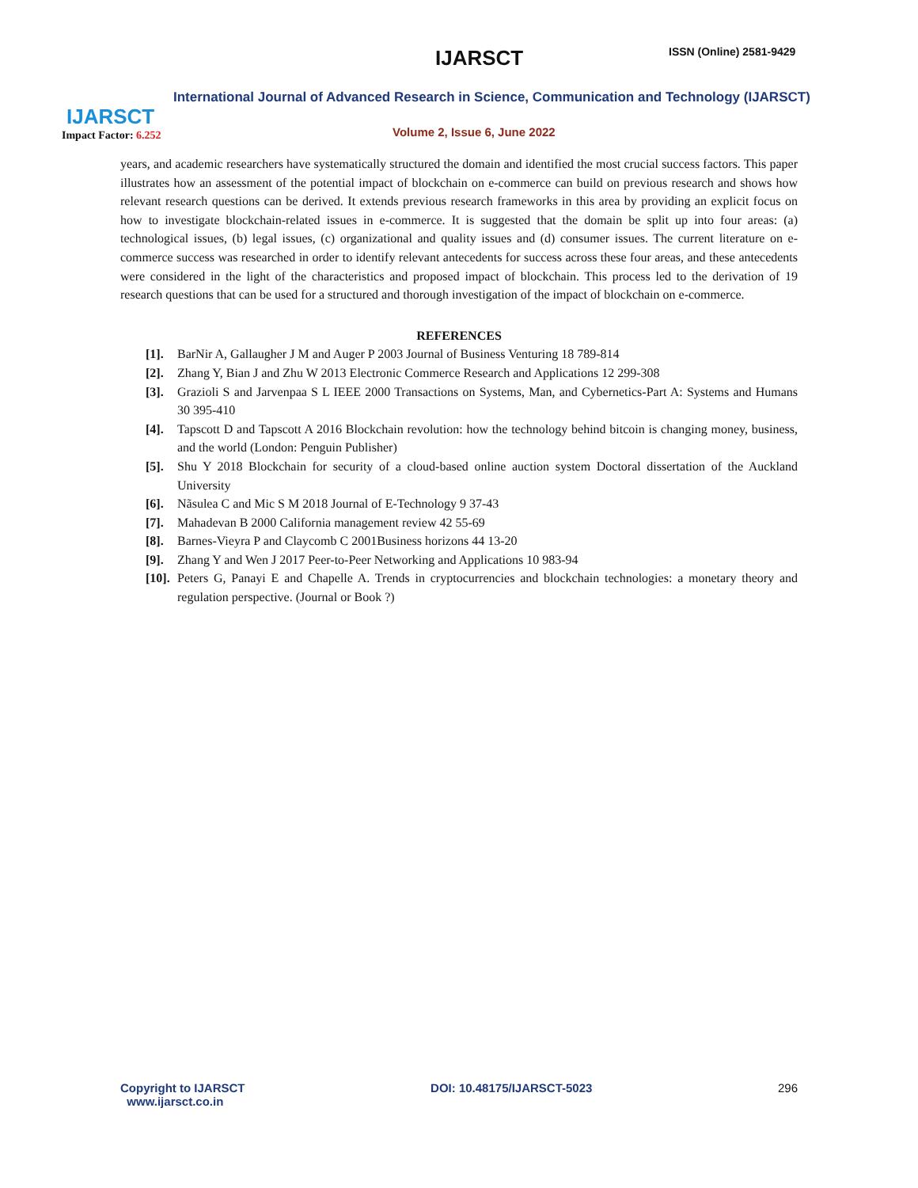IJARSCT
Impact Factor: 6.252
IJARSCT ISSN (Online) 2581-9429
International Journal of Advanced Research in Science, Communication and Technology (IJARSCT)
Volume 2, Issue 6, June 2022
years, and academic researchers have systematically structured the domain and identified the most crucial success factors. This paper illustrates how an assessment of the potential impact of blockchain on e-commerce can build on previous research and shows how relevant research questions can be derived. It extends previous research frameworks in this area by providing an explicit focus on how to investigate blockchain-related issues in e-commerce. It is suggested that the domain be split up into four areas: (a) technological issues, (b) legal issues, (c) organizational and quality issues and (d) consumer issues. The current literature on e- commerce success was researched in order to identify relevant antecedents for success across these four areas, and these antecedents were considered in the light of the characteristics and proposed impact of blockchain. This process led to the derivation of 19 research questions that can be used for a structured and thorough investigation of the impact of blockchain on e-commerce.
REFERENCES
[1]. BarNir A, Gallaugher J M and Auger P 2003 Journal of Business Venturing 18 789-814
[2]. Zhang Y, Bian J and Zhu W 2013 Electronic Commerce Research and Applications 12 299-308
[3]. Grazioli S and Jarvenpaa S L IEEE 2000 Transactions on Systems, Man, and Cybernetics-Part A: Systems and Humans 30 395-410
[4]. Tapscott D and Tapscott A 2016 Blockchain revolution: how the technology behind bitcoin is changing money, business, and the world (London: Penguin Publisher)
[5]. Shu Y 2018 Blockchain for security of a cloud-based online auction system Doctoral dissertation of the Auckland University
[6]. Nãsulea C and Mic S M 2018 Journal of E-Technology 9 37-43
[7]. Mahadevan B 2000 California management review 42 55-69
[8]. Barnes-Vieyra P and Claycomb C 2001Business horizons 44 13-20
[9]. Zhang Y and Wen J 2017 Peer-to-Peer Networking and Applications 10 983-94
[10]. Peters G, Panayi E and Chapelle A. Trends in cryptocurrencies and blockchain technologies: a monetary theory and regulation perspective. (Journal or Book ?)
Copyright to IJARSCT
www.ijarsct.co.in
DOI: 10.48175/IJARSCT-5023 296